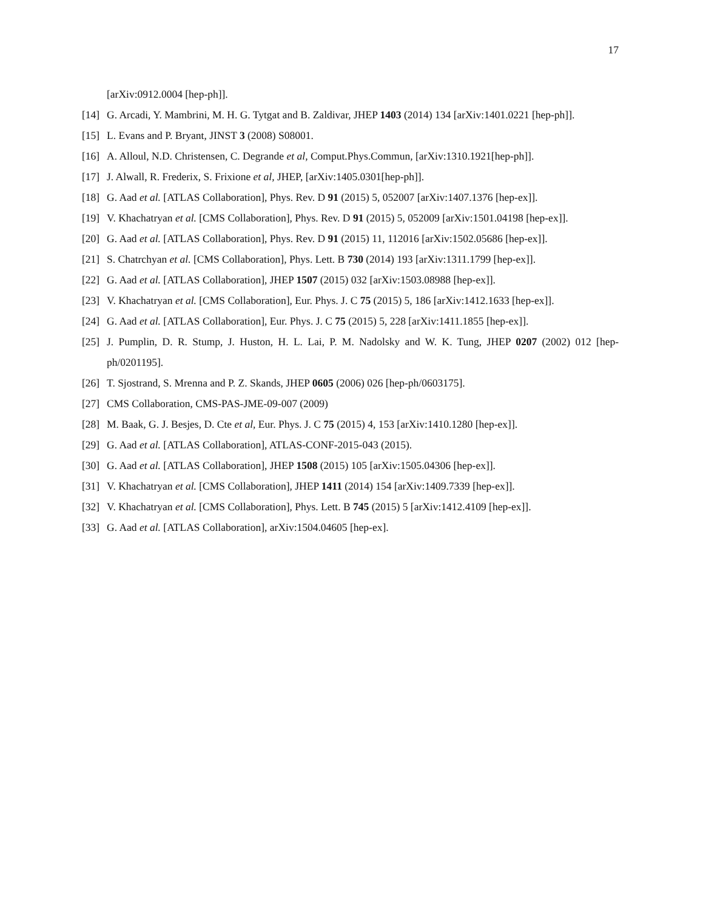17
[arXiv:0912.0004 [hep-ph]].
[14] G. Arcadi, Y. Mambrini, M. H. G. Tytgat and B. Zaldivar, JHEP 1403 (2014) 134 [arXiv:1401.0221 [hep-ph]].
[15] L. Evans and P. Bryant, JINST 3 (2008) S08001.
[16] A. Alloul, N.D. Christensen, C. Degrande et al, Comput.Phys.Commun, [arXiv:1310.1921[hep-ph]].
[17] J. Alwall, R. Frederix, S. Frixione et al, JHEP, [arXiv:1405.0301[hep-ph]].
[18] G. Aad et al. [ATLAS Collaboration], Phys. Rev. D 91 (2015) 5, 052007 [arXiv:1407.1376 [hep-ex]].
[19] V. Khachatryan et al. [CMS Collaboration], Phys. Rev. D 91 (2015) 5, 052009 [arXiv:1501.04198 [hep-ex]].
[20] G. Aad et al. [ATLAS Collaboration], Phys. Rev. D 91 (2015) 11, 112016 [arXiv:1502.05686 [hep-ex]].
[21] S. Chatrchyan et al. [CMS Collaboration], Phys. Lett. B 730 (2014) 193 [arXiv:1311.1799 [hep-ex]].
[22] G. Aad et al. [ATLAS Collaboration], JHEP 1507 (2015) 032 [arXiv:1503.08988 [hep-ex]].
[23] V. Khachatryan et al. [CMS Collaboration], Eur. Phys. J. C 75 (2015) 5, 186 [arXiv:1412.1633 [hep-ex]].
[24] G. Aad et al. [ATLAS Collaboration], Eur. Phys. J. C 75 (2015) 5, 228 [arXiv:1411.1855 [hep-ex]].
[25] J. Pumplin, D. R. Stump, J. Huston, H. L. Lai, P. M. Nadolsky and W. K. Tung, JHEP 0207 (2002) 012 [hep-ph/0201195].
[26] T. Sjostrand, S. Mrenna and P. Z. Skands, JHEP 0605 (2006) 026 [hep-ph/0603175].
[27] CMS Collaboration, CMS-PAS-JME-09-007 (2009)
[28] M. Baak, G. J. Besjes, D. Cte et al, Eur. Phys. J. C 75 (2015) 4, 153 [arXiv:1410.1280 [hep-ex]].
[29] G. Aad et al. [ATLAS Collaboration], ATLAS-CONF-2015-043 (2015).
[30] G. Aad et al. [ATLAS Collaboration], JHEP 1508 (2015) 105 [arXiv:1505.04306 [hep-ex]].
[31] V. Khachatryan et al. [CMS Collaboration], JHEP 1411 (2014) 154 [arXiv:1409.7339 [hep-ex]].
[32] V. Khachatryan et al. [CMS Collaboration], Phys. Lett. B 745 (2015) 5 [arXiv:1412.4109 [hep-ex]].
[33] G. Aad et al. [ATLAS Collaboration], arXiv:1504.04605 [hep-ex].